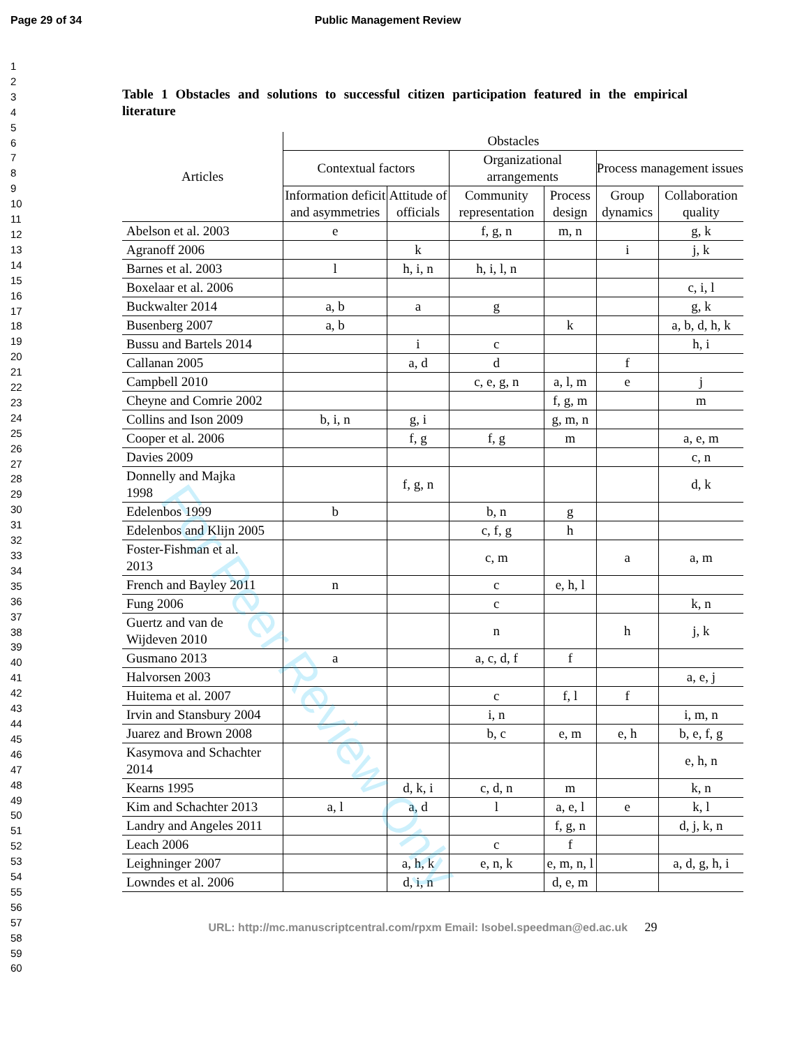Page 29 of 34 Public Management Review
1
2
3
4
5
6
7
8
9
10
11
12
13
14
15
16
17
18
19
20
21
22
23
24
25
26
27
28
29
30
31
32
33
34
35
36
37
38
39
40
41
42
43
44
45
46
47
48
49
50
51
52
53
54
55
56
57
58
59
60
Table 1 Obstacles and solutions to successful citizen participation featured in the empirical literature
| Articles | Obstacles | | | | | |
| --- | --- | --- | --- | --- | --- | --- |
| | Contextual factors | | Organizational arrangements | | Process management issues | |
| | Information deficit and asymmetries | Attitude of officials | Community representation | Process design | Group dynamics | Collaboration quality |
| Abelson et al. 2003 | e | | f, g, n | m, n | | g, k |
| Agranoff 2006 | | k | | | i | j, k |
| Barnes et al. 2003 | l | h, i, n | h, i, l, n | | | |
| Boxelaar et al. 2006 | | | | | | c, i, l |
| Buckwalter 2014 | a, b | a | g | | | g, k |
| Busenberg 2007 | a, b | | | k | | a, b, d, h, k |
| Bussu and Bartels 2014 | | i | c | | | h, i |
| Callanan 2005 | | a, d | d | | f | |
| Campbell 2010 | | | c, e, g, n | a, l, m | e | j |
| Cheyne and Comrie 2002 | | | | f, g, m | | m |
| Collins and Ison 2009 | b, i, n | g, i | | g, m, n | | |
| Cooper et al. 2006 | | f, g | f, g | m | | a, e, m |
| Davies 2009 | | | | | | c, n |
| Donnelly and Majka 1998 | | f, g, n | | | | d, k |
| Edelenbos 1999 | b | | b, n | g | | |
| Edelenbos and Klijn 2005 | | | c, f, g | h | | |
| Foster-Fishman et al. 2013 | | | c, m | | a | a, m |
| French and Bayley 2011 | n | | c | e, h, l | | |
| Fung 2006 | | | c | | | k, n |
| Guertz and van de Wijdeven 2010 | | | n | | h | j, k |
| Gusmano 2013 | a | | a, c, d, f | f | | |
| Halvorsen 2003 | | | | | | a, e, j |
| Huitema et al. 2007 | | | c | f, l | f | |
| Irvin and Stansbury 2004 | | | i, n | | | i, m, n |
| Juarez and Brown 2008 | | | b, c | e, m | e, h | b, e, f, g |
| Kasymova and Schachter 2014 | | | | | | e, h, n |
| Kearns 1995 | | d, k, i | c, d, n | m | | k, n |
| Kim and Schachter 2013 | a, l | a, d | l | a, e, l | e | k, l |
| Landry and Angeles 2011 | | | | f, g, n | | d, j, k, n |
| Leach 2006 | | | c | f | | |
| Leighninger 2007 | | a, h, k | e, n, k | e, m, n, l | | a, d, g, h, i |
| Lowndes et al. 2006 | | d, i, n | | d, e, m | | |
URL: http://mc.manuscriptcentral.com/rpxm Email: Isobel.speedman@ed.ac.uk 29
For Peer Review Only